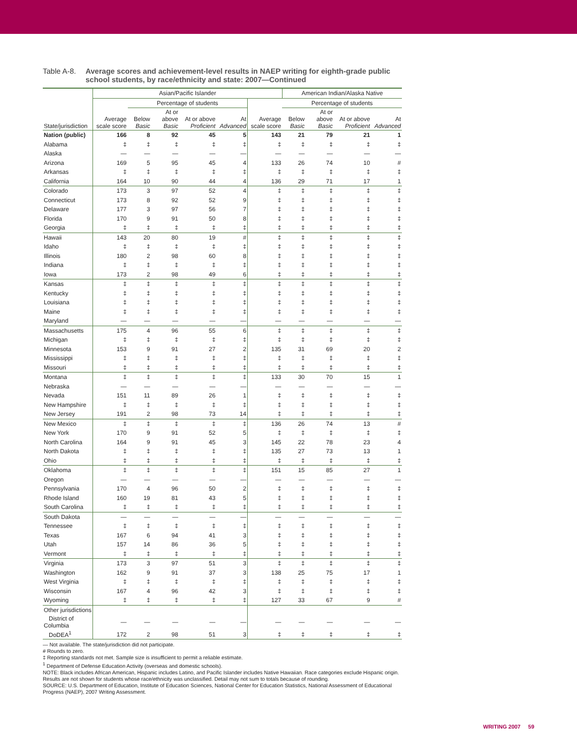Table A-8.
Average scores and achievement-level results in NAEP writing for eighth-grade public school students, by race/ethnicity and state: 2007—Continued
| | Asian/Pacific Islander | | | | | | American Indian/Alaska Native | | | |
| --- | --- | --- | --- | --- | --- | --- | --- | --- | --- | --- |
| | | Percentage of students | | | | | Percentage of students | | | |
| State/jurisdiction | Average scale score | Below Basic | At or above Basic | At or above Proficient | At Advanced | Average scale score | Below Basic | At or above Basic | At or above Proficient | At Advanced |
| Nation (public) | 166 | 8 | 92 | 45 | 5 | 143 | 21 | 79 | 21 | 1 |
| Alabama | ‡ | ‡ | ‡ | ‡ | ‡ | ‡ | ‡ | ‡ | ‡ | ‡ |
| Alaska | — | — | — | — | — | — | — | — | — | — |
| Arizona | 169 | 5 | 95 | 45 | 4 | 133 | 26 | 74 | 10 | # |
| Arkansas | ‡ | ‡ | ‡ | ‡ | ‡ | ‡ | ‡ | ‡ | ‡ | ‡ |
| California | 164 | 10 | 90 | 44 | 4 | 136 | 29 | 71 | 17 | 1 |
| Colorado | 173 | 3 | 97 | 52 | 4 | ‡ | ‡ | ‡ | ‡ | ‡ |
| Connecticut | 173 | 8 | 92 | 52 | 9 | ‡ | ‡ | ‡ | ‡ | ‡ |
| Delaware | 177 | 3 | 97 | 56 | 7 | ‡ | ‡ | ‡ | ‡ | ‡ |
| Florida | 170 | 9 | 91 | 50 | 8 | ‡ | ‡ | ‡ | ‡ | ‡ |
| Georgia | ‡ | ‡ | ‡ | ‡ | ‡ | ‡ | ‡ | ‡ | ‡ | ‡ |
| Hawaii | 143 | 20 | 80 | 19 | # | ‡ | ‡ | ‡ | ‡ | ‡ |
| Idaho | ‡ | ‡ | ‡ | ‡ | ‡ | ‡ | ‡ | ‡ | ‡ | ‡ |
| Illinois | 180 | 2 | 98 | 60 | 8 | ‡ | ‡ | ‡ | ‡ | ‡ |
| Indiana | ‡ | ‡ | ‡ | ‡ | ‡ | ‡ | ‡ | ‡ | ‡ | ‡ |
| Iowa | 173 | 2 | 98 | 49 | 6 | ‡ | ‡ | ‡ | ‡ | ‡ |
| Kansas | ‡ | ‡ | ‡ | ‡ | ‡ | ‡ | ‡ | ‡ | ‡ | ‡ |
| Kentucky | ‡ | ‡ | ‡ | ‡ | ‡ | ‡ | ‡ | ‡ | ‡ | ‡ |
| Louisiana | ‡ | ‡ | ‡ | ‡ | ‡ | ‡ | ‡ | ‡ | ‡ | ‡ |
| Maine | ‡ | ‡ | ‡ | ‡ | ‡ | ‡ | ‡ | ‡ | ‡ | ‡ |
| Maryland | — | — | — | — | — | — | — | — | — | — |
| Massachusetts | 175 | 4 | 96 | 55 | 6 | ‡ | ‡ | ‡ | ‡ | ‡ |
| Michigan | ‡ | ‡ | ‡ | ‡ | ‡ | ‡ | ‡ | ‡ | ‡ | ‡ |
| Minnesota | 153 | 9 | 91 | 27 | 2 | 135 | 31 | 69 | 20 | 2 |
| Mississippi | ‡ | ‡ | ‡ | ‡ | ‡ | ‡ | ‡ | ‡ | ‡ | ‡ |
| Missouri | ‡ | ‡ | ‡ | ‡ | ‡ | ‡ | ‡ | ‡ | ‡ | ‡ |
| Montana | ‡ | ‡ | ‡ | ‡ | ‡ | 133 | 30 | 70 | 15 | 1 |
| Nebraska | — | — | — | — | — | — | — | — | — | — |
| Nevada | 151 | 11 | 89 | 26 | 1 | ‡ | ‡ | ‡ | ‡ | ‡ |
| New Hampshire | ‡ | ‡ | ‡ | ‡ | ‡ | ‡ | ‡ | ‡ | ‡ | ‡ |
| New Jersey | 191 | 2 | 98 | 73 | 14 | ‡ | ‡ | ‡ | ‡ | ‡ |
| New Mexico | ‡ | ‡ | ‡ | ‡ | ‡ | 136 | 26 | 74 | 13 | # |
| New York | 170 | 9 | 91 | 52 | 5 | ‡ | ‡ | ‡ | ‡ | ‡ |
| North Carolina | 164 | 9 | 91 | 45 | 3 | 145 | 22 | 78 | 23 | 4 |
| North Dakota | ‡ | ‡ | ‡ | ‡ | ‡ | 135 | 27 | 73 | 13 | 1 |
| Ohio | ‡ | ‡ | ‡ | ‡ | ‡ | ‡ | ‡ | ‡ | ‡ | ‡ |
| Oklahoma | ‡ | ‡ | ‡ | ‡ | ‡ | 151 | 15 | 85 | 27 | 1 |
| Oregon | — | — | — | — | — | — | — | — | — | — |
| Pennsylvania | 170 | 4 | 96 | 50 | 2 | ‡ | ‡ | ‡ | ‡ | ‡ |
| Rhode Island | 160 | 19 | 81 | 43 | 5 | ‡ | ‡ | ‡ | ‡ | ‡ |
| South Carolina | ‡ | ‡ | ‡ | ‡ | ‡ | ‡ | ‡ | ‡ | ‡ | ‡ |
| South Dakota | — | — | — | — | — | — | — | — | — | — |
| Tennessee | ‡ | ‡ | ‡ | ‡ | ‡ | ‡ | ‡ | ‡ | ‡ | ‡ |
| Texas | 167 | 6 | 94 | 41 | 3 | ‡ | ‡ | ‡ | ‡ | ‡ |
| Utah | 157 | 14 | 86 | 36 | 5 | ‡ | ‡ | ‡ | ‡ | ‡ |
| Vermont | ‡ | ‡ | ‡ | ‡ | ‡ | ‡ | ‡ | ‡ | ‡ | ‡ |
| Virginia | 173 | 3 | 97 | 51 | 3 | ‡ | ‡ | ‡ | ‡ | ‡ |
| Washington | 162 | 9 | 91 | 37 | 3 | 138 | 25 | 75 | 17 | 1 |
| West Virginia | ‡ | ‡ | ‡ | ‡ | ‡ | ‡ | ‡ | ‡ | ‡ | ‡ |
| Wisconsin | 167 | 4 | 96 | 42 | 3 | ‡ | ‡ | ‡ | ‡ | ‡ |
| Wyoming | ‡ | ‡ | ‡ | ‡ | ‡ | 127 | 33 | 67 | 9 | # |
| Other jurisdictions | | | | | | | | | | |
| District of Columbia | — | — | — | — | — | — | — | — | — | — |
| DoDEA<sup>1</sup> | 172 | 2 | 98 | 51 | 3 | ‡ | ‡ | ‡ | ‡ | ‡ |
— Not available. The state/jurisdiction did not participate.
# Rounds to zero.
‡ Reporting standards not met. Sample size is insufficient to permit a reliable estimate.
<sup>1</sup> Department of Defense Education Activity (overseas and domestic schools).
NOTE: Black includes African American, Hispanic includes Latino, and Pacific Islander includes Native Hawaiian. Race categories exclude Hispanic origin. Results are not shown for students whose race/ethnicity was unclassified. Detail may not sum to totals because of rounding.
SOURCE: U.S. Department of Education, Institute of Education Sciences, National Center for Education Statistics, National Assessment of Educational Progress (NAEP), 2007 Writing Assessment.
WRITING 2007 59